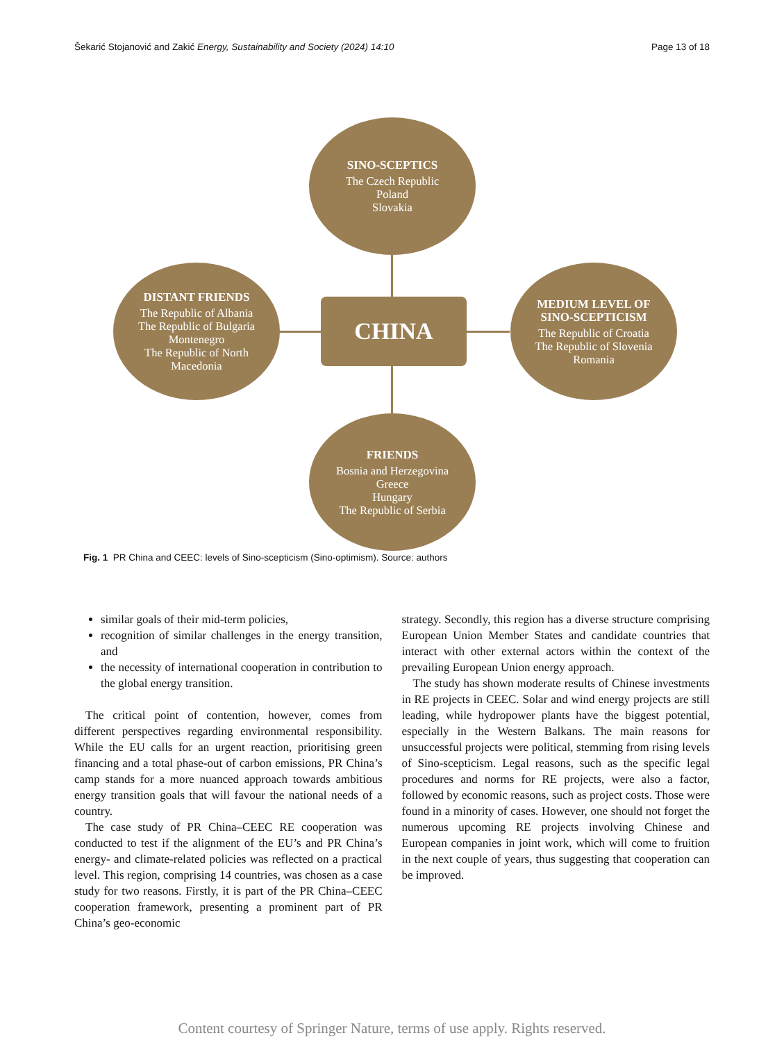Šekarić Stojanović and Zakić Energy, Sustainability and Society (2024) 14:10 Page 13 of 18
SINO-SCEPTICS
The Czech Republic
Poland
Slovakia
DISTANT FRIENDS
The Republic of Albania
The Republic of Bulgaria
Montenegro
The Republic of North
Macedonia
CHINA
MEDIUM LEVEL OF
SINO-SCEPTICISM
The Republic of Croatia
The Republic of Slovenia
Romania
FRIENDS
Bosnia and Herzegovina
Greece
Hungary
The Republic of Serbia
Fig. 1 PR China and CEEC: levels of Sino-scepticism (Sino-optimism). Source: authors
similar goals of their mid-term policies,
recognition of similar challenges in the energy transition, and
the necessity of international cooperation in contribution to the global energy transition.
The critical point of contention, however, comes from different perspectives regarding environmental responsibility. While the EU calls for an urgent reaction, prioritising green financing and a total phase-out of carbon emissions, PR China’s camp stands for a more nuanced approach towards ambitious energy transition goals that will favour the national needs of a country.
The case study of PR China–CEEC RE cooperation was conducted to test if the alignment of the EU’s and PR China’s energy- and climate-related policies was reflected on a practical level. This region, comprising 14 countries, was chosen as a case study for two reasons. Firstly, it is part of the PR China–CEEC cooperation framework, presenting a prominent part of PR China’s geo-economic
strategy. Secondly, this region has a diverse structure comprising European Union Member States and candidate countries that interact with other external actors within the context of the prevailing European Union energy approach.
The study has shown moderate results of Chinese investments in RE projects in CEEC. Solar and wind energy projects are still leading, while hydropower plants have the biggest potential, especially in the Western Balkans. The main reasons for unsuccessful projects were political, stemming from rising levels of Sino-scepticism. Legal reasons, such as the specific legal procedures and norms for RE projects, were also a factor, followed by economic reasons, such as project costs. Those were found in a minority of cases. However, one should not forget the numerous upcoming RE projects involving Chinese and European companies in joint work, which will come to fruition in the next couple of years, thus suggesting that cooperation can be improved.
Content courtesy of Springer Nature, terms of use apply. Rights reserved.